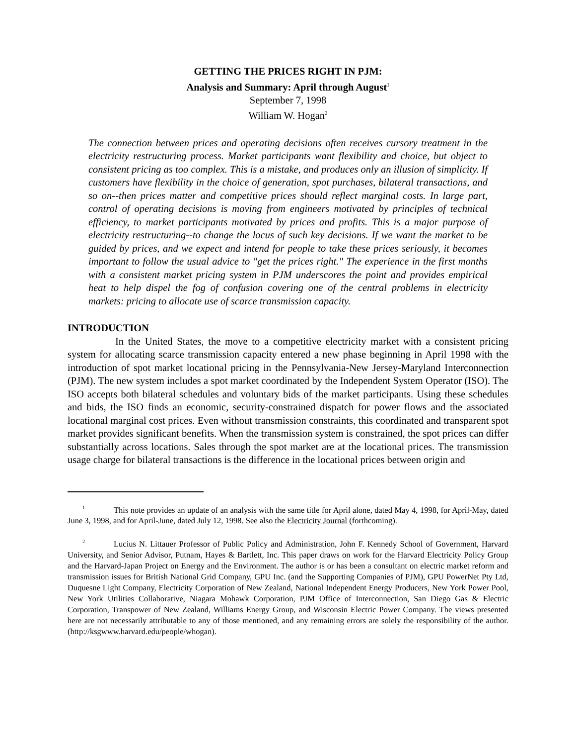GETTING THE PRICES RIGHT IN PJM:
Analysis and Summary: April through August<sup>1</sup>
September 7, 1998
William W. Hogan<sup>2</sup>
The connection between prices and operating decisions often receives cursory treatment in the electricity restructuring process. Market participants want flexibility and choice, but object to consistent pricing as too complex. This is a mistake, and produces only an illusion of simplicity. If customers have flexibility in the choice of generation, spot purchases, bilateral transactions, and so on--then prices matter and competitive prices should reflect marginal costs. In large part, control of operating decisions is moving from engineers motivated by principles of technical efficiency, to market participants motivated by prices and profits. This is a major purpose of electricity restructuring--to change the locus of such key decisions. If we want the market to be guided by prices, and we expect and intend for people to take these prices seriously, it becomes important to follow the usual advice to "get the prices right." The experience in the first months with a consistent market pricing system in PJM underscores the point and provides empirical heat to help dispel the fog of confusion covering one of the central problems in electricity markets: pricing to allocate use of scarce transmission capacity.
INTRODUCTION
In the United States, the move to a competitive electricity market with a consistent pricing system for allocating scarce transmission capacity entered a new phase beginning in April 1998 with the introduction of spot market locational pricing in the Pennsylvania-New Jersey-Maryland Interconnection (PJM). The new system includes a spot market coordinated by the Independent System Operator (ISO). The ISO accepts both bilateral schedules and voluntary bids of the market participants. Using these schedules and bids, the ISO finds an economic, security-constrained dispatch for power flows and the associated locational marginal cost prices. Even without transmission constraints, this coordinated and transparent spot market provides significant benefits. When the transmission system is constrained, the spot prices can differ substantially across locations. Sales through the spot market are at the locational prices. The transmission usage charge for bilateral transactions is the difference in the locational prices between origin and
<sup>1</sup> This note provides an update of an analysis with the same title for April alone, dated May 4, 1998, for April-May, dated June 3, 1998, and for April-June, dated July 12, 1998. See also the Electricity Journal (forthcoming).
<sup>2</sup> Lucius N. Littauer Professor of Public Policy and Administration, John F. Kennedy School of Government, Harvard University, and Senior Advisor, Putnam, Hayes & Bartlett, Inc. This paper draws on work for the Harvard Electricity Policy Group and the Harvard-Japan Project on Energy and the Environment. The author is or has been a consultant on electric market reform and transmission issues for British National Grid Company, GPU Inc. (and the Supporting Companies of PJM), GPU PowerNet Pty Ltd, Duquesne Light Company, Electricity Corporation of New Zealand, National Independent Energy Producers, New York Power Pool, New York Utilities Collaborative, Niagara Mohawk Corporation, PJM Office of Interconnection, San Diego Gas & Electric Corporation, Transpower of New Zealand, Williams Energy Group, and Wisconsin Electric Power Company. The views presented here are not necessarily attributable to any of those mentioned, and any remaining errors are solely the responsibility of the author. (http://ksgwww.harvard.edu/people/whogan).